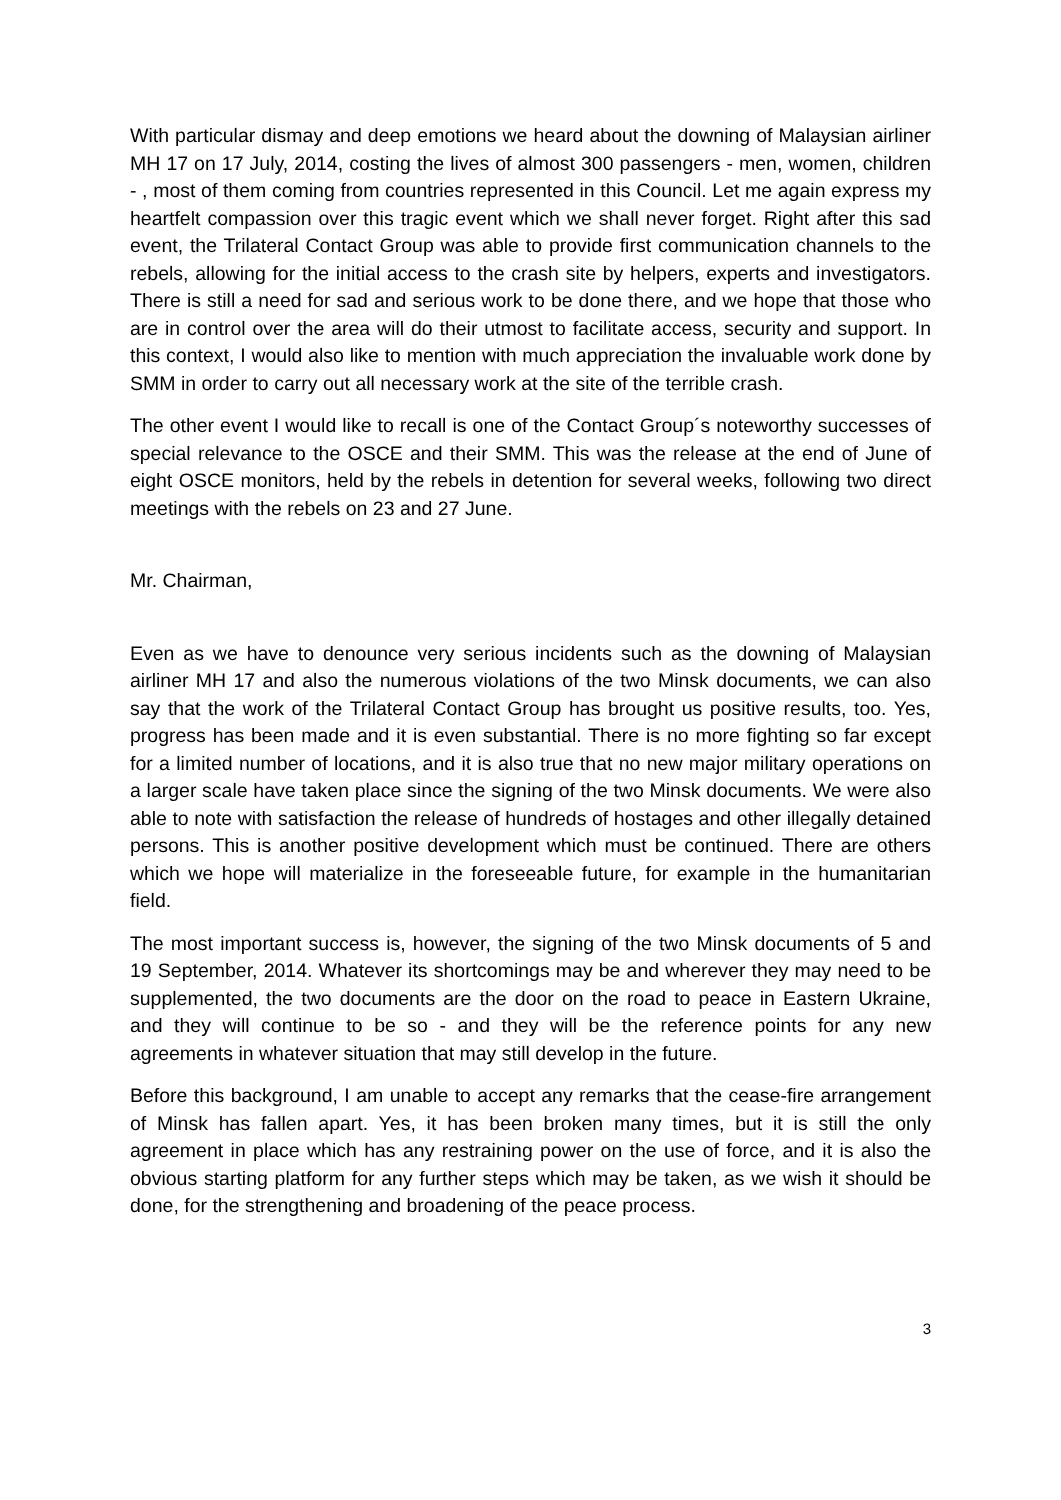With particular dismay and deep emotions we heard about the downing of Malaysian airliner MH 17 on 17 July, 2014, costing the lives of almost 300 passengers - men, women, children - , most of them coming from countries represented in this Council. Let me again express my heartfelt compassion over this tragic event which we shall never forget. Right after this sad event, the Trilateral Contact Group was able to provide first communication channels to the rebels, allowing for the initial access to the crash site by helpers, experts and investigators. There is still a need for sad and serious work to be done there, and we hope that those who are in control over the area will do their utmost to facilitate access, security and support. In this context, I would also like to mention with much appreciation the invaluable work done by SMM in order to carry out all necessary work at the site of the terrible crash.
The other event I would like to recall is one of the Contact Group´s noteworthy successes of special relevance to the OSCE and their SMM. This was the release at the end of June of eight OSCE monitors, held by the rebels in detention for several weeks, following two direct meetings with the rebels on 23 and 27 June.
Mr. Chairman,
Even as we have to denounce very serious incidents such as the downing of Malaysian airliner MH 17 and also the numerous violations of the two Minsk documents, we can also say that the work of the Trilateral Contact Group has brought us positive results, too. Yes, progress has been made and it is even substantial. There is no more fighting so far except for a limited number of locations, and it is also true that no new major military operations on a larger scale have taken place since the signing of the two Minsk documents. We were also able to note with satisfaction the release of hundreds of hostages and other illegally detained persons. This is another positive development which must be continued. There are others which we hope will materialize in the foreseeable future, for example in the humanitarian field.
The most important success is, however, the signing of the two Minsk documents of 5 and 19 September, 2014. Whatever its shortcomings may be and wherever they may need to be supplemented, the two documents are the door on the road to peace in Eastern Ukraine, and they will continue to be so - and they will be the reference points for any new agreements in whatever situation that may still develop in the future.
Before this background, I am unable to accept any remarks that the cease-fire arrangement of Minsk has fallen apart. Yes, it has been broken many times, but it is still the only agreement in place which has any restraining power on the use of force, and it is also the obvious starting platform for any further steps which may be taken, as we wish it should be done, for the strengthening and broadening of the peace process.
3